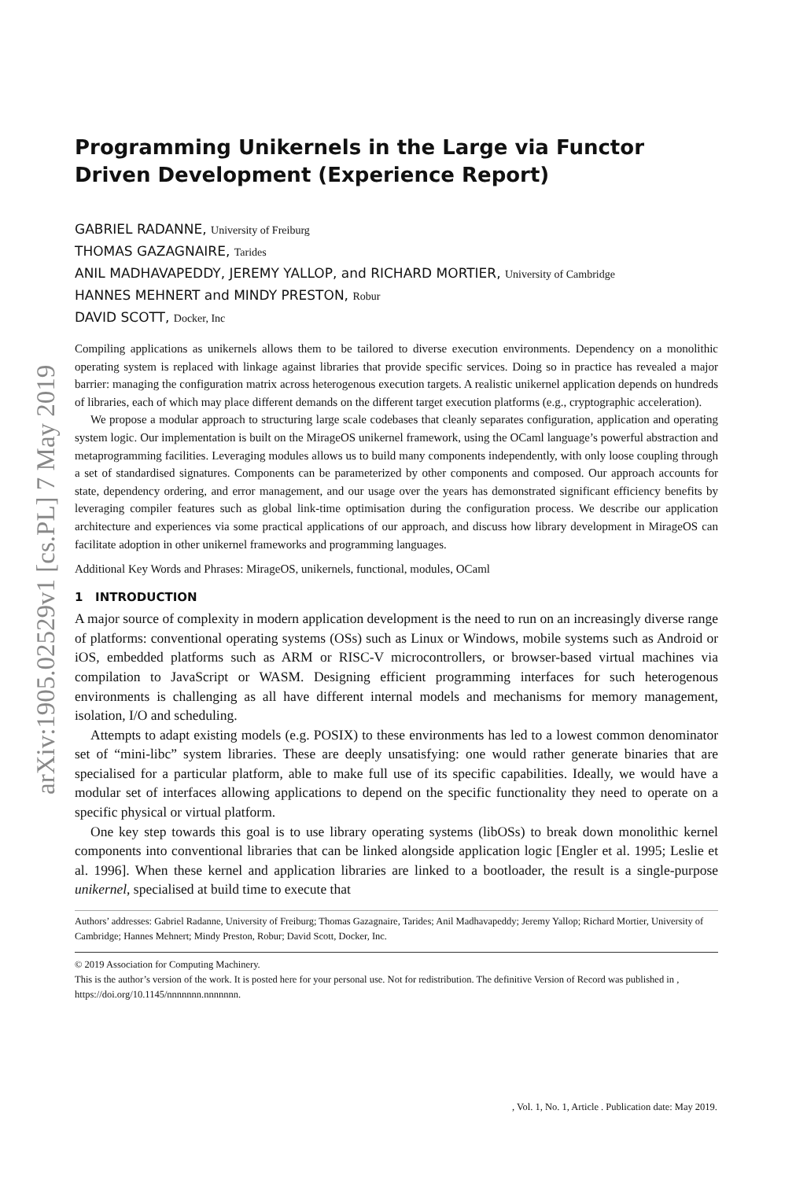arXiv:1905.02529v1 [cs.PL] 7 May 2019
Programming Unikernels in the Large via Functor Driven Development (Experience Report)
GABRIEL RADANNE, University of Freiburg
THOMAS GAZAGNAIRE, Tarides
ANIL MADHAVAPEDDY, JEREMY YALLOP, and RICHARD MORTIER, University of Cambridge
HANNES MEHNERT and MINDY PRESTON, Robur
DAVID SCOTT, Docker, Inc
Compiling applications as unikernels allows them to be tailored to diverse execution environments. Dependency on a monolithic operating system is replaced with linkage against libraries that provide specific services. Doing so in practice has revealed a major barrier: managing the configuration matrix across heterogenous execution targets. A realistic unikernel application depends on hundreds of libraries, each of which may place different demands on the different target execution platforms (e.g., cryptographic acceleration).
We propose a modular approach to structuring large scale codebases that cleanly separates configuration, application and operating system logic. Our implementation is built on the MirageOS unikernel framework, using the OCaml language’s powerful abstraction and metaprogramming facilities. Leveraging modules allows us to build many components independently, with only loose coupling through a set of standardised signatures. Components can be parameterized by other components and composed. Our approach accounts for state, dependency ordering, and error management, and our usage over the years has demonstrated significant efficiency benefits by leveraging compiler features such as global link-time optimisation during the configuration process. We describe our application architecture and experiences via some practical applications of our approach, and discuss how library development in MirageOS can facilitate adoption in other unikernel frameworks and programming languages.
Additional Key Words and Phrases: MirageOS, unikernels, functional, modules, OCaml
1 INTRODUCTION
A major source of complexity in modern application development is the need to run on an increasingly diverse range of platforms: conventional operating systems (OSs) such as Linux or Windows, mobile systems such as Android or iOS, embedded platforms such as ARM or RISC-V microcontrollers, or browser-based virtual machines via compilation to JavaScript or WASM. Designing efficient programming interfaces for such heterogenous environments is challenging as all have different internal models and mechanisms for memory management, isolation, I/O and scheduling.
Attempts to adapt existing models (e.g. POSIX) to these environments has led to a lowest common denominator set of “mini-libc” system libraries. These are deeply unsatisfying: one would rather generate binaries that are specialised for a particular platform, able to make full use of its specific capabilities. Ideally, we would have a modular set of interfaces allowing applications to depend on the specific functionality they need to operate on a specific physical or virtual platform.
One key step towards this goal is to use library operating systems (libOSs) to break down monolithic kernel components into conventional libraries that can be linked alongside application logic [Engler et al. 1995; Leslie et al. 1996]. When these kernel and application libraries are linked to a bootloader, the result is a single-purpose unikernel, specialised at build time to execute that
Authors’ addresses: Gabriel Radanne, University of Freiburg; Thomas Gazagnaire, Tarides; Anil Madhavapeddy; Jeremy Yallop; Richard Mortier, University of Cambridge; Hannes Mehnert; Mindy Preston, Robur; David Scott, Docker, Inc.
© 2019 Association for Computing Machinery.
This is the author’s version of the work. It is posted here for your personal use. Not for redistribution. The definitive Version of Record was published in , https://doi.org/10.1145/nnnnnnn.nnnnnnn.
, Vol. 1, No. 1, Article . Publication date: May 2019.